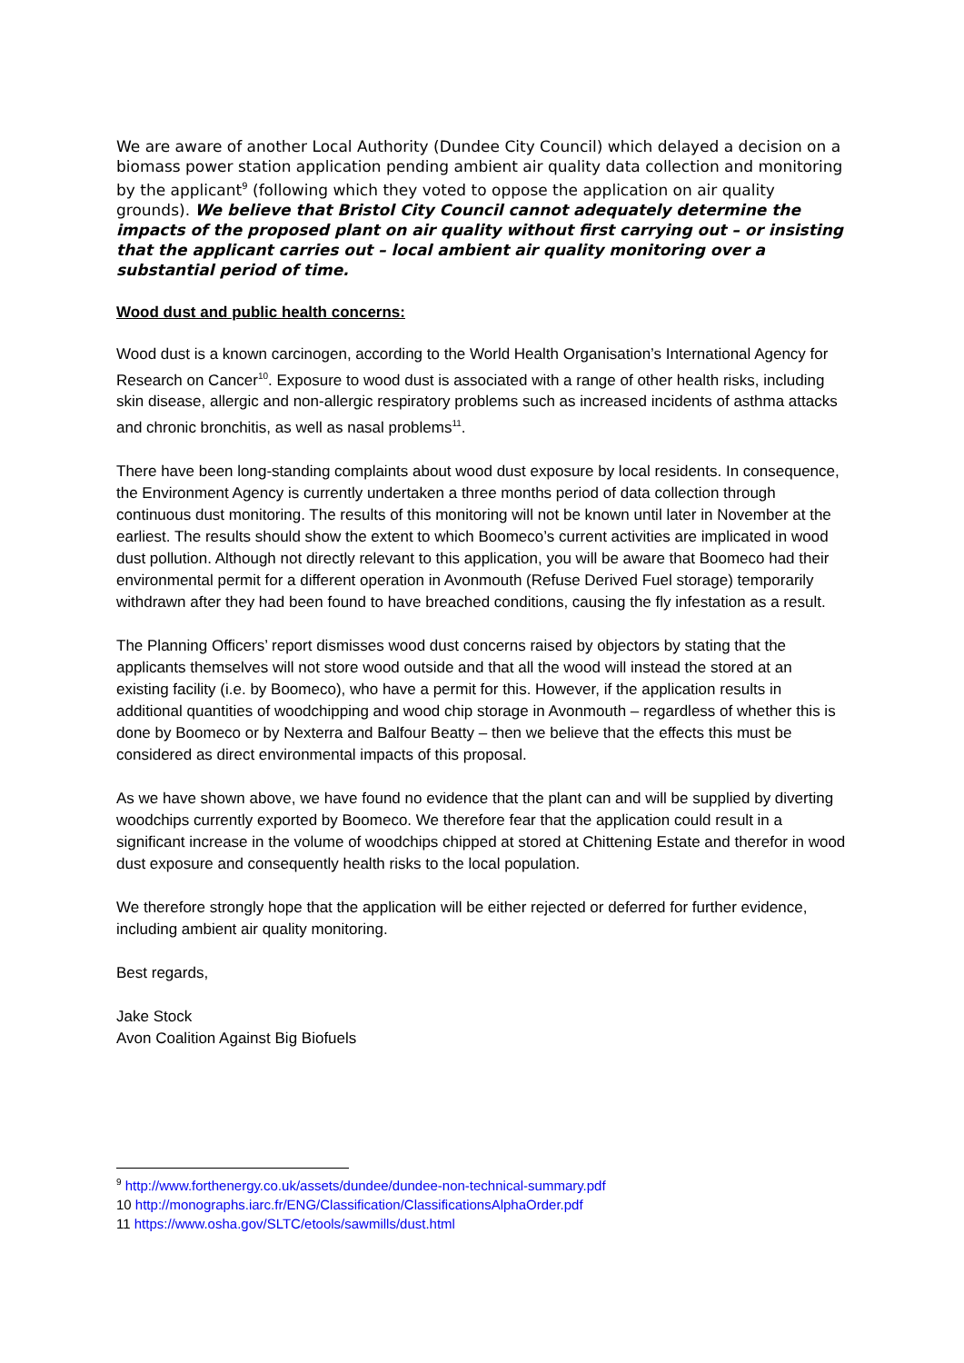We are aware of another Local Authority (Dundee City Council) which delayed a decision on a biomass power station application pending ambient air quality data collection and monitoring by the applicant<sup>9</sup> (following which they voted to oppose the application on air quality grounds). We believe that Bristol City Council cannot adequately determine the impacts of the proposed plant on air quality without first carrying out – or insisting that the applicant carries out – local ambient air quality monitoring over a substantial period of time.
Wood dust and public health concerns:
Wood dust is a known carcinogen, according to the World Health Organisation’s International Agency for Research on Cancer<sup>10</sup>. Exposure to wood dust is associated with a range of other health risks, including skin disease, allergic and non-allergic respiratory problems such as increased incidents of asthma attacks and chronic bronchitis, as well as nasal problems<sup>11</sup>.
There have been long-standing complaints about wood dust exposure by local residents. In consequence, the Environment Agency is currently undertaken a three months period of data collection through continuous dust monitoring. The results of this monitoring will not be known until later in November at the earliest. The results should show the extent to which Boomeco’s current activities are implicated in wood dust pollution. Although not directly relevant to this application, you will be aware that Boomeco had their environmental permit for a different operation in Avonmouth (Refuse Derived Fuel storage) temporarily withdrawn after they had been found to have breached conditions, causing the fly infestation as a result.
The Planning Officers’ report dismisses wood dust concerns raised by objectors by stating that the applicants themselves will not store wood outside and that all the wood will instead the stored at an existing facility (i.e. by Boomeco), who have a permit for this. However, if the application results in additional quantities of woodchipping and wood chip storage in Avonmouth – regardless of whether this is done by Boomeco or by Nexterra and Balfour Beatty – then we believe that the effects this must be considered as direct environmental impacts of this proposal.
As we have shown above, we have found no evidence that the plant can and will be supplied by diverting woodchips currently exported by Boomeco. We therefore fear that the application could result in a significant increase in the volume of woodchips chipped at stored at Chittening Estate and therefor in wood dust exposure and consequently health risks to the local population.
We therefore strongly hope that the application will be either rejected or deferred for further evidence, including ambient air quality monitoring.
Best regards,
Jake Stock
Avon Coalition Against Big Biofuels
<sup>9</sup> http://www.forthenergy.co.uk/assets/dundee/dundee-non-technical-summary.pdf
10 http://monographs.iarc.fr/ENG/Classification/ClassificationsAlphaOrder.pdf
11 https://www.osha.gov/SLTC/etools/sawmills/dust.html